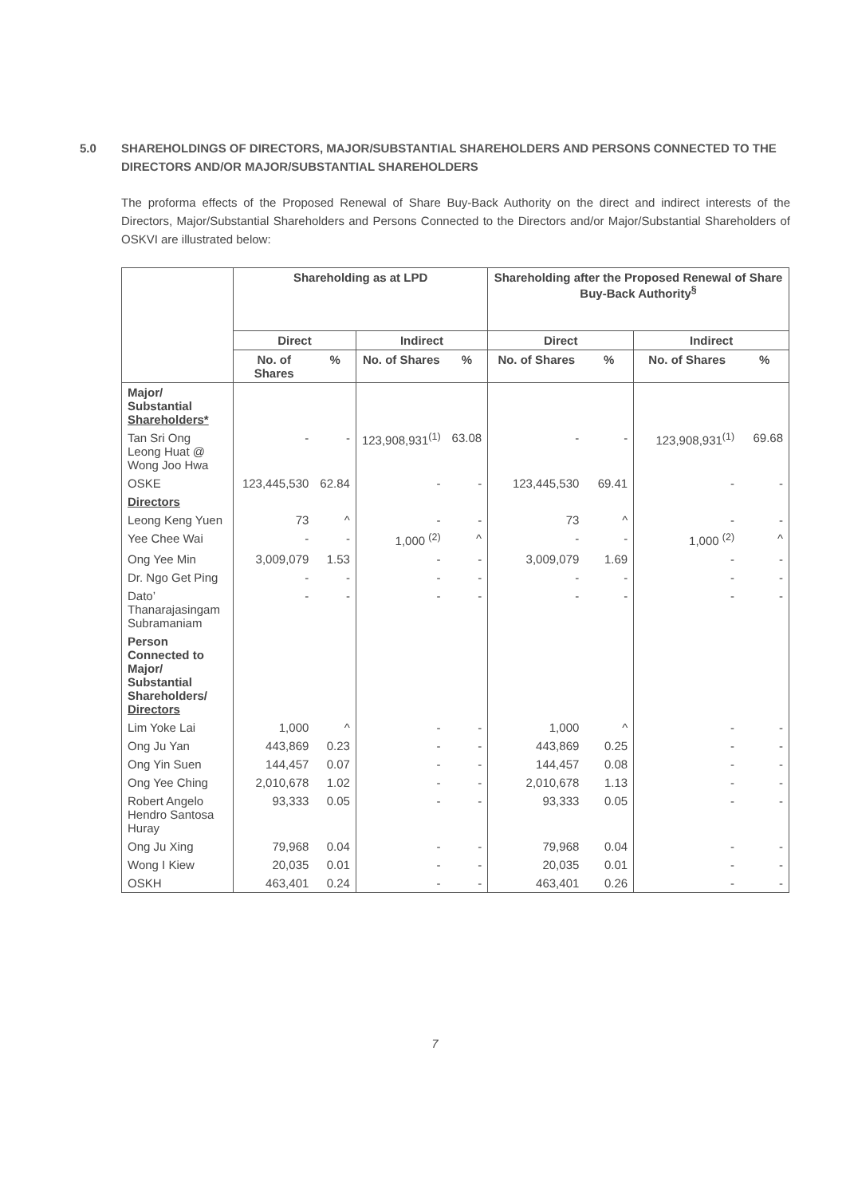5.0 SHAREHOLDINGS OF DIRECTORS, MAJOR/SUBSTANTIAL SHAREHOLDERS AND PERSONS CONNECTED TO THE DIRECTORS AND/OR MAJOR/SUBSTANTIAL SHAREHOLDERS
The proforma effects of the Proposed Renewal of Share Buy-Back Authority on the direct and indirect interests of the Directors, Major/Substantial Shareholders and Persons Connected to the Directors and/or Major/Substantial Shareholders of OSKVI are illustrated below:
| | Shareholding as at LPD | | | | Shareholding after the Proposed Renewal of Share Buy-Back Authority<sup>§</sup> | | | |
| --- | --- | --- | --- | --- | --- | --- | --- | --- |
| | Direct | | Indirect | | Direct | | Indirect | |
| | No. of Shares | % | No. of Shares | % | No. of Shares | % | No. of Shares | % |
| Major/ Substantial Shareholders* | | | | | | | | |
| Tan Sri Ong Leong Huat @ Wong Joo Hwa | - | - | 123,908,931<sup>(1)</sup> | 63.08 | - | - | 123,908,931<sup>(1)</sup> | 69.68 |
| OSKE | 123,445,530 | 62.84 | - | - | 123,445,530 | 69.41 | - | - |
| Directors | | | | | | | | |
| Leong Keng Yuen | 73 | ^ | - | - | 73 | ^ | - | - |
| Yee Chee Wai | - | - | 1,000 <sup>(2)</sup> | ^ | - | - | 1,000 <sup>(2)</sup> | ^ |
| Ong Yee Min | 3,009,079 | 1.53 | - | - | 3,009,079 | 1.69 | - | - |
| Dr. Ngo Get Ping | - | - | - | - | - | - | - | - |
| Dato’ Thanarajasingam Subramaniam | - | - | - | - | - | - | - | - |
| Person Connected to Major/ Substantial Shareholders/ Directors | | | | | | | | |
| Lim Yoke Lai | 1,000 | ^ | - | - | 1,000 | ^ | - | - |
| Ong Ju Yan | 443,869 | 0.23 | - | - | 443,869 | 0.25 | - | - |
| Ong Yin Suen | 144,457 | 0.07 | - | - | 144,457 | 0.08 | - | - |
| Ong Yee Ching | 2,010,678 | 1.02 | - | - | 2,010,678 | 1.13 | - | - |
| Robert Angelo Hendro Santosa Huray | 93,333 | 0.05 | - | - | 93,333 | 0.05 | - | - |
| Ong Ju Xing | 79,968 | 0.04 | - | - | 79,968 | 0.04 | - | - |
| Wong I Kiew | 20,035 | 0.01 | - | - | 20,035 | 0.01 | - | - |
| OSKH | 463,401 | 0.24 | - | - | 463,401 | 0.26 | - | - |
7